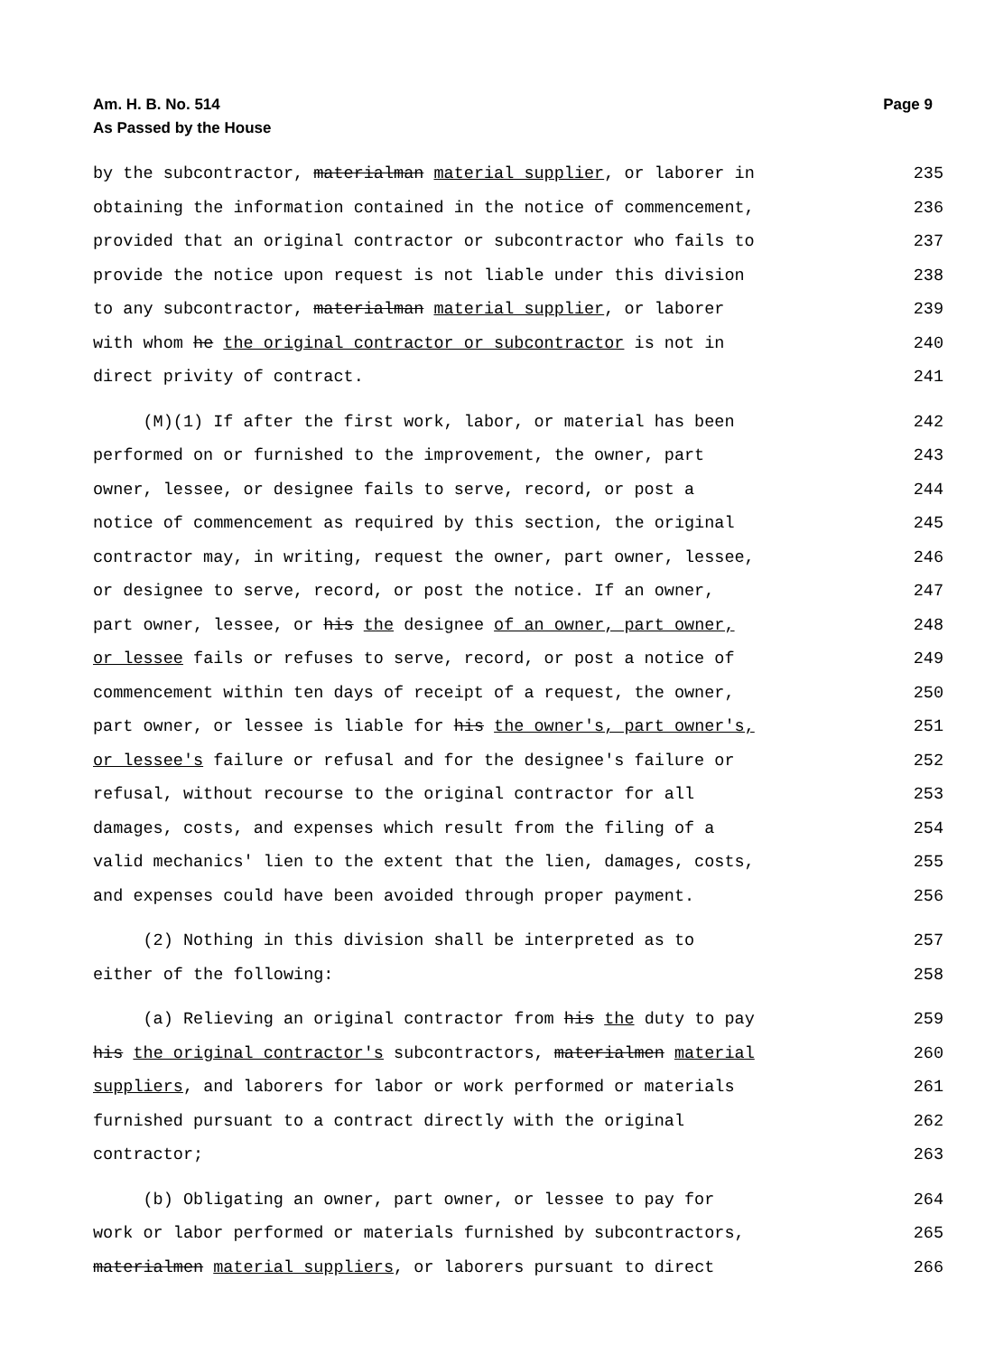Page 9 Am. H. B. No. 514
As Passed by the House
by the subcontractor, materialman material supplier, or laborer in 235
obtaining the information contained in the notice of commencement, 236
provided that an original contractor or subcontractor who fails to 237
provide the notice upon request is not liable under this division 238
to any subcontractor, materialman material supplier, or laborer 239
with whom he the original contractor or subcontractor is not in 240
direct privity of contract. 241
(M)(1) If after the first work, labor, or material has been 242
performed on or furnished to the improvement, the owner, part 243
owner, lessee, or designee fails to serve, record, or post a 244
notice of commencement as required by this section, the original 245
contractor may, in writing, request the owner, part owner, lessee, 246
or designee to serve, record, or post the notice. If an owner, 247
part owner, lessee, or his the designee of an owner, part owner, 248
or lessee fails or refuses to serve, record, or post a notice of 249
commencement within ten days of receipt of a request, the owner, 250
part owner, or lessee is liable for his the owner's, part owner's, 251
or lessee's failure or refusal and for the designee's failure or 252
refusal, without recourse to the original contractor for all 253
damages, costs, and expenses which result from the filing of a 254
valid mechanics' lien to the extent that the lien, damages, costs, 255
and expenses could have been avoided through proper payment. 256
(2) Nothing in this division shall be interpreted as to 257
either of the following: 258
(a) Relieving an original contractor from his the duty to pay 259
his the original contractor's subcontractors, materialmen material 260
suppliers, and laborers for labor or work performed or materials 261
furnished pursuant to a contract directly with the original 262
contractor; 263
(b) Obligating an owner, part owner, or lessee to pay for 264
work or labor performed or materials furnished by subcontractors, 265
materialmen material suppliers, or laborers pursuant to direct 266